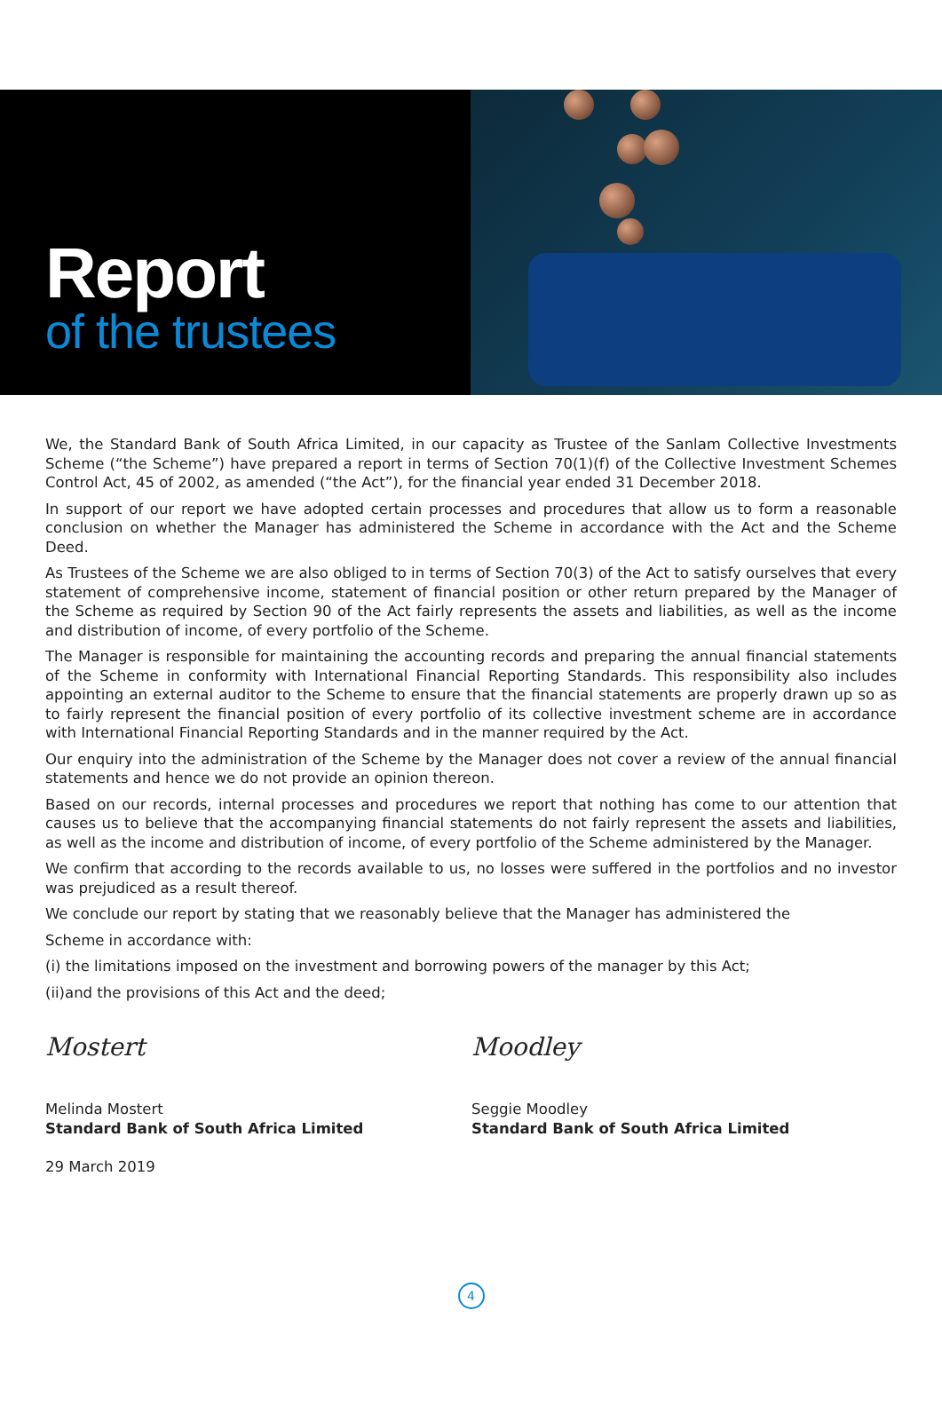Report
of the trustees
We, the Standard Bank of South Africa Limited, in our capacity as Trustee of the Sanlam Collective Investments Scheme (“the Scheme”) have prepared a report in terms of Section 70(1)(f) of the Collective Investment Schemes Control Act, 45 of 2002, as amended (“the Act”), for the financial year ended 31 December 2018.
In support of our report we have adopted certain processes and procedures that allow us to form a reasonable conclusion on whether the Manager has administered the Scheme in accordance with the Act and the Scheme Deed.
As Trustees of the Scheme we are also obliged to in terms of Section 70(3) of the Act to satisfy ourselves that every statement of comprehensive income, statement of financial position or other return prepared by the Manager of the Scheme as required by Section 90 of the Act fairly represents the assets and liabilities, as well as the income and distribution of income, of every portfolio of the Scheme.
The Manager is responsible for maintaining the accounting records and preparing the annual financial statements of the Scheme in conformity with International Financial Reporting Standards. This responsibility also includes appointing an external auditor to the Scheme to ensure that the financial statements are properly drawn up so as to fairly represent the financial position of every portfolio of its collective investment scheme are in accordance with International Financial Reporting Standards and in the manner required by the Act.
Our enquiry into the administration of the Scheme by the Manager does not cover a review of the annual financial statements and hence we do not provide an opinion thereon.
Based on our records, internal processes and procedures we report that nothing has come to our attention that causes us to believe that the accompanying financial statements do not fairly represent the assets and liabilities, as well as the income and distribution of income, of every portfolio of the Scheme administered by the Manager.
We confirm that according to the records available to us, no losses were suffered in the portfolios and no investor was prejudiced as a result thereof.
We conclude our report by stating that we reasonably believe that the Manager has administered the
Scheme in accordance with:
(i) the limitations imposed on the investment and borrowing powers of the manager by this Act;
(ii)and the provisions of this Act and the deed;
Mostert
Melinda Mostert
Standard Bank of South Africa Limited
29 March 2019
Moodley
Seggie Moodley
Standard Bank of South Africa Limited
4